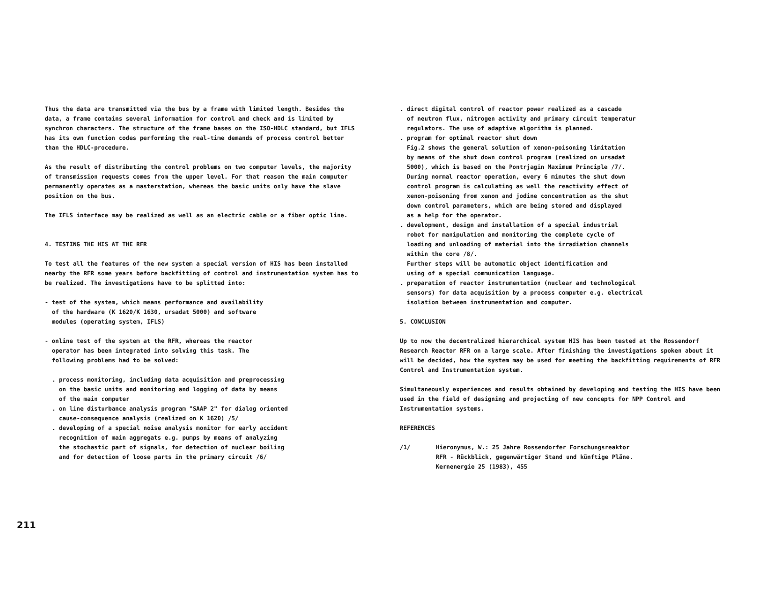Thus the data are transmitted via the bus by a frame with limited length. Besides the data, a frame contains several information for control and check and is limited by synchron characters. The structure of the frame bases on the ISO-HDLC standard, but IFLS has its own function codes performing the real-time demands of process control better than the HDLC-procedure.
As the result of distributing the control problems on two computer levels, the majority of transmission requests comes from the upper level. For that reason the main computer permanently operates as a masterstation, whereas the basic units only have the slave position on the bus.
The IFLS interface may be realized as well as an electric cable or a fiber optic line.
4. TESTING THE HIS AT THE RFR
To test all the features of the new system a special version of HIS has been installed nearby the RFR some years before backfitting of control and instrumentation system has to be realized. The investigations have to be splitted into:
- test of the system, which means performance and availability
of the hardware (K 1620/K 1630, ursadat 5000) and software
modules (operating system, IFLS)
- online test of the system at the RFR, whereas the reactor
operator has been integrated into solving this task. The
following problems had to be solved:
. process monitoring, including data acquisition and preprocessing
on the basic units and monitoring and logging of data by means
of the main computer
. on line disturbance analysis program "SAAP 2" for dialog oriented
cause-consequence analysis (realized on K 1620) /5/
. developing of a special noise analysis monitor for early accident
recognition of main aggregats e.g. pumps by means of analyzing
the stochastic part of signals, for detection of nuclear boiling
and for detection of loose parts in the primary circuit /6/
211
. direct digital control of reactor power realized as a cascade
of neutron flux, nitrogen activity and primary circuit temperatur
regulators. The use of adaptive algorithm is planned.
. program for optimal reactor shut down
Fig.2 shows the general solution of xenon-poisoning limitation
by means of the shut down control program (realized on ursadat
5000), which is based on the Pontrjagin Maximum Principle /7/.
During normal reactor operation, every 6 minutes the shut down
control program is calculating as well the reactivity effect of
xenon-poisoning from xenon and jodine concentration as the shut
down control parameters, which are being stored and displayed
as a help for the operator.
. development, design and installation of a special industrial
robot for manipulation and monitoring the complete cycle of
loading and unloading of material into the irradiation channels
within the core /8/.
Further steps will be automatic object identification and
using of a special communication language.
. preparation of reactor instrumentation (nuclear and technological
sensors) for data acquisition by a process computer e.g. electrical
isolation between instrumentation and computer.
5. CONCLUSION
Up to now the decentralized hierarchical system HIS has been tested at the Rossendorf Research Reactor RFR on a large scale. After finishing the investigations spoken about it will be decided, how the system may be used for meeting the backfitting requirements of RFR Control and Instrumentation system.
Simultaneously experiences and results obtained by developing and testing the HIS have been used in the field of designing and projecting of new concepts for NPP Control and Instrumentation systems.
REFERENCES
/1/ Hieronymus, W.: 25 Jahre Rossendorfer Forschungsreaktor
RFR - Rückblick, gegenwärtiger Stand und künftige Pläne.
Kernenergie 25 (1983), 455